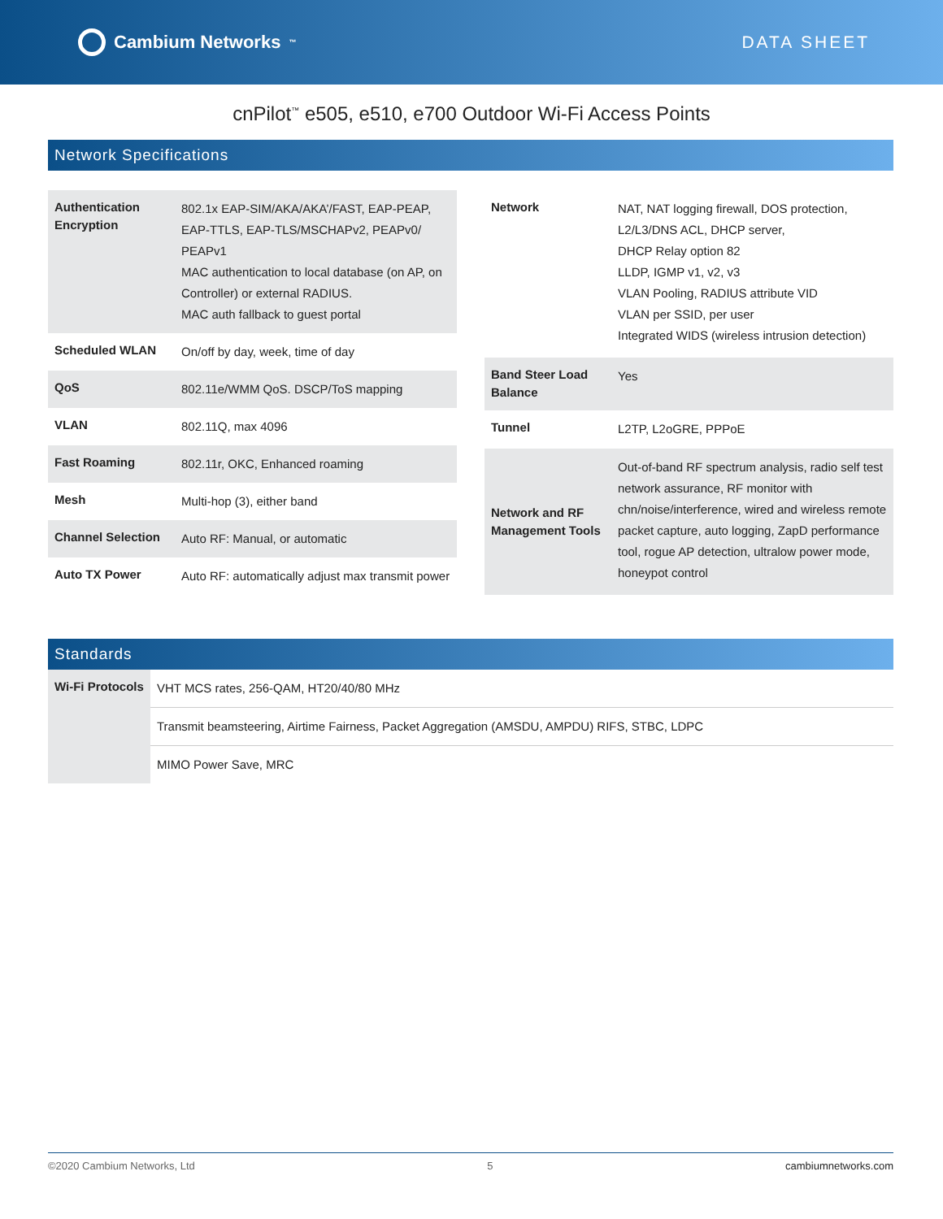Cambium Networks<sup>™</sup>
DATA SHEET
cnPilot<sup>™</sup> e505, e510, e700 Outdoor Wi-Fi Access Points
Network Specifications
| Authentication Encryption | 802.1x EAP-SIM/AKA/AKA’/FAST, EAP-PEAP, EAP-TTLS, EAP-TLS/MSCHAPv2, PEAPv0/ PEAPv1 MAC authentication to local database (on AP, on Controller) or external RADIUS. MAC auth fallback to guest portal |
| Scheduled WLAN | On/off by day, week, time of day |
| QoS | 802.11e/WMM QoS. DSCP/ToS mapping |
| VLAN | 802.11Q, max 4096 |
| Fast Roaming | 802.11r, OKC, Enhanced roaming |
| Mesh | Multi-hop (3), either band |
| Channel Selection | Auto RF: Manual, or automatic |
| Auto TX Power | Auto RF: automatically adjust max transmit power |
| Network | NAT, NAT logging firewall, DOS protection, L2/L3/DNS ACL, DHCP server, DHCP Relay option 82 LLDP, IGMP v1, v2, v3 VLAN Pooling, RADIUS attribute VID VLAN per SSID, per user Integrated WIDS (wireless intrusion detection) |
| Band Steer Load Balance | Yes |
| Tunnel | L2TP, L2oGRE, PPPoE |
| Network and RF Management Tools | Out-of-band RF spectrum analysis, radio self test network assurance, RF monitor with chn/noise/interference, wired and wireless remote packet capture, auto logging, ZapD performance tool, rogue AP detection, ultralow power mode, honeypot control |
Standards
| Wi-Fi Protocols | VHT MCS rates, 256-QAM, HT20/40/80 MHz |
| | Transmit beamsteering, Airtime Fairness, Packet Aggregation (AMSDU, AMPDU) RIFS, STBC, LDPC |
| | MIMO Power Save, MRC |
©2020 Cambium Networks, Ltd 5 cambiumnetworks.com